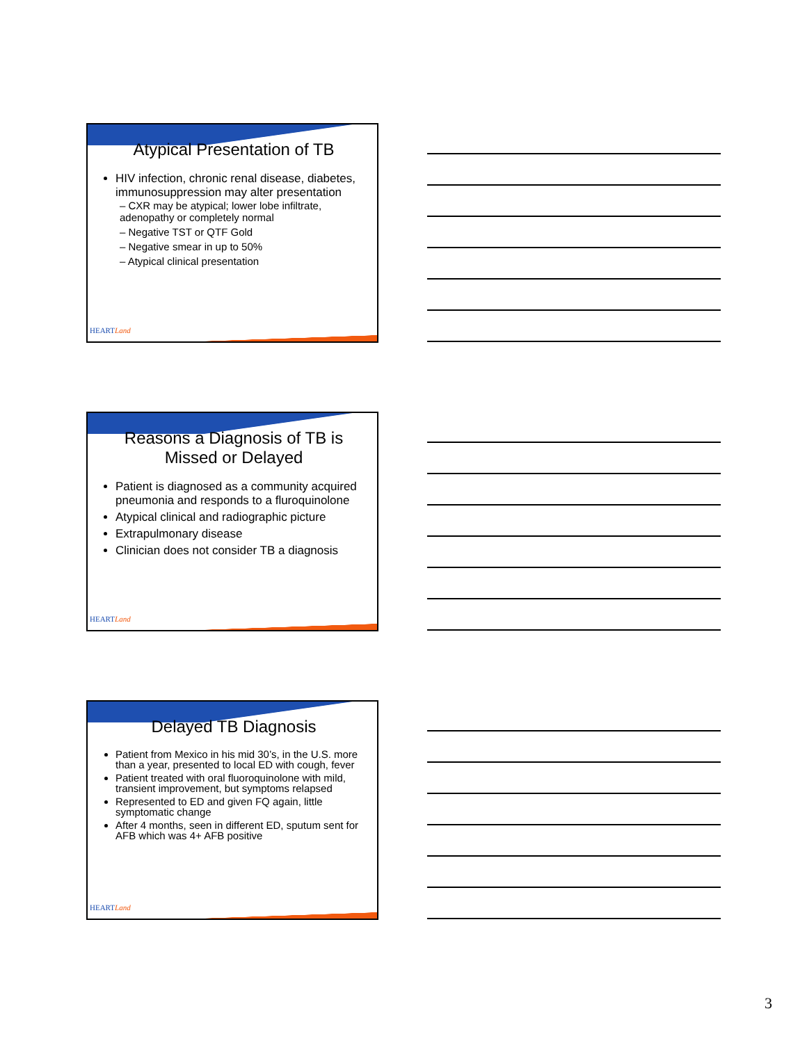Atypical Presentation of TB
HIV infection, chronic renal disease, diabetes, immunosuppression may alter presentation
– CXR may be atypical; lower lobe infiltrate, adenopathy or completely normal
– Negative TST or QTF Gold
– Negative smear in up to 50%
– Atypical clinical presentation
HEARTLand
Reasons a Diagnosis of TB is Missed or Delayed
Patient is diagnosed as a community acquired pneumonia and responds to a fluroquinolone
Atypical clinical and radiographic picture
Extrapulmonary disease
Clinician does not consider TB a diagnosis
HEARTLand
Delayed TB Diagnosis
Patient from Mexico in his mid 30’s, in the U.S. more than a year, presented to local ED with cough, fever
Patient treated with oral fluoroquinolone with mild, transient improvement, but symptoms relapsed
Represented to ED and given FQ again, little symptomatic change
After 4 months, seen in different ED, sputum sent for AFB which was 4+ AFB positive
HEARTLand
3